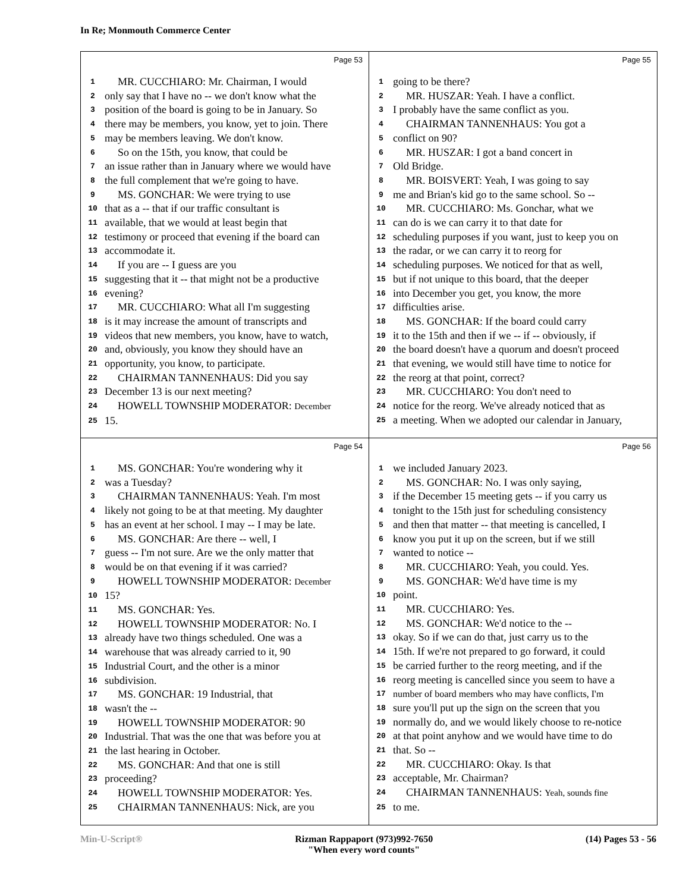In Re; Monmouth Commerce Center
Page 53
1 MR. CUCCHIARO: Mr. Chairman, I would
2 only say that I have no -- we don't know what the
3 position of the board is going to be in January. So
4 there may be members, you know, yet to join. There
5 may be members leaving. We don't know.
6 So on the 15th, you know, that could be
7 an issue rather than in January where we would have
8 the full complement that we're going to have.
9 MS. GONCHAR: We were trying to use
10 that as a -- that if our traffic consultant is
11 available, that we would at least begin that
12 testimony or proceed that evening if the board can
13 accommodate it.
14 If you are -- I guess are you
15 suggesting that it -- that might not be a productive
16 evening?
17 MR. CUCCHIARO: What all I'm suggesting
18 is it may increase the amount of transcripts and
19 videos that new members, you know, have to watch,
20 and, obviously, you know they should have an
21 opportunity, you know, to participate.
22 CHAIRMAN TANNENHAUS: Did you say
23 December 13 is our next meeting?
24 HOWELL TOWNSHIP MODERATOR: December
25 15.
Page 55
1 going to be there?
2 MR. HUSZAR: Yeah. I have a conflict.
3 I probably have the same conflict as you.
4 CHAIRMAN TANNENHAUS: You got a
5 conflict on 90?
6 MR. HUSZAR: I got a band concert in
7 Old Bridge.
8 MR. BOISVERT: Yeah, I was going to say
9 me and Brian's kid go to the same school. So --
10 MR. CUCCHIARO: Ms. Gonchar, what we
11 can do is we can carry it to that date for
12 scheduling purposes if you want, just to keep you on
13 the radar, or we can carry it to reorg for
14 scheduling purposes. We noticed for that as well,
15 but if not unique to this board, that the deeper
16 into December you get, you know, the more
17 difficulties arise.
18 MS. GONCHAR: If the board could carry
19 it to the 15th and then if we -- if -- obviously, if
20 the board doesn't have a quorum and doesn't proceed
21 that evening, we would still have time to notice for
22 the reorg at that point, correct?
23 MR. CUCCHIARO: You don't need to
24 notice for the reorg. We've already noticed that as
25 a meeting. When we adopted our calendar in January,
Page 54
1 MS. GONCHAR: You're wondering why it
2 was a Tuesday?
3 CHAIRMAN TANNENHAUS: Yeah. I'm most
4 likely not going to be at that meeting. My daughter
5 has an event at her school. I may -- I may be late.
6 MS. GONCHAR: Are there -- well, I
7 guess -- I'm not sure. Are we the only matter that
8 would be on that evening if it was carried?
9 HOWELL TOWNSHIP MODERATOR: December
10 15?
11 MS. GONCHAR: Yes.
12 HOWELL TOWNSHIP MODERATOR: No. I
13 already have two things scheduled. One was a
14 warehouse that was already carried to it, 90
15 Industrial Court, and the other is a minor
16 subdivision.
17 MS. GONCHAR: 19 Industrial, that
18 wasn't the --
19 HOWELL TOWNSHIP MODERATOR: 90
20 Industrial. That was the one that was before you at
21 the last hearing in October.
22 MS. GONCHAR: And that one is still
23 proceeding?
24 HOWELL TOWNSHIP MODERATOR: Yes.
25 CHAIRMAN TANNENHAUS: Nick, are you
Page 56
1 we included January 2023.
2 MS. GONCHAR: No. I was only saying,
3 if the December 15 meeting gets -- if you carry us
4 tonight to the 15th just for scheduling consistency
5 and then that matter -- that meeting is cancelled, I
6 know you put it up on the screen, but if we still
7 wanted to notice --
8 MR. CUCCHIARO: Yeah, you could. Yes.
9 MS. GONCHAR: We'd have time is my
10 point.
11 MR. CUCCHIARO: Yes.
12 MS. GONCHAR: We'd notice to the --
13 okay. So if we can do that, just carry us to the
14 15th. If we're not prepared to go forward, it could
15 be carried further to the reorg meeting, and if the
16 reorg meeting is cancelled since you seem to have a
17 number of board members who may have conflicts, I'm
18 sure you'll put up the sign on the screen that you
19 normally do, and we would likely choose to re-notice
20 at that point anyhow and we would have time to do
21 that. So --
22 MR. CUCCHIARO: Okay. Is that
23 acceptable, Mr. Chairman?
24 CHAIRMAN TANNENHAUS: Yeah, sounds fine
25 to me.
Min-U-Script® Rizman Rappaport (973)992-7650
"When every word counts" (14) Pages 53 - 56